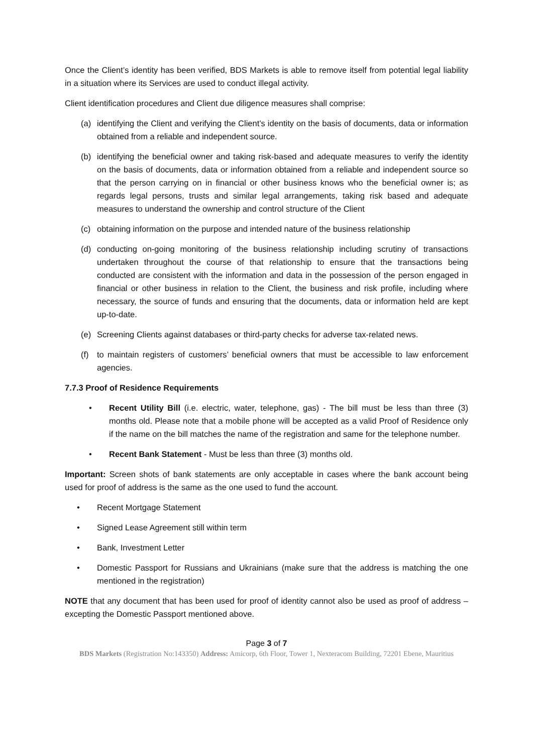Once the Client’s identity has been verified, BDS Markets is able to remove itself from potential legal liability in a situation where its Services are used to conduct illegal activity.
Client identification procedures and Client due diligence measures shall comprise:
(a) identifying the Client and verifying the Client’s identity on the basis of documents, data or information obtained from a reliable and independent source.
(b) identifying the beneficial owner and taking risk-based and adequate measures to verify the identity on the basis of documents, data or information obtained from a reliable and independent source so that the person carrying on in financial or other business knows who the beneficial owner is; as regards legal persons, trusts and similar legal arrangements, taking risk based and adequate measures to understand the ownership and control structure of the Client
(c) obtaining information on the purpose and intended nature of the business relationship
(d) conducting on-going monitoring of the business relationship including scrutiny of transactions undertaken throughout the course of that relationship to ensure that the transactions being conducted are consistent with the information and data in the possession of the person engaged in financial or other business in relation to the Client, the business and risk profile, including where necessary, the source of funds and ensuring that the documents, data or information held are kept up-to-date.
(e) Screening Clients against databases or third-party checks for adverse tax-related news.
(f) to maintain registers of customers’ beneficial owners that must be accessible to law enforcement agencies.
7.7.3 Proof of Residence Requirements
• Recent Utility Bill (i.e. electric, water, telephone, gas) - The bill must be less than three (3) months old. Please note that a mobile phone will be accepted as a valid Proof of Residence only if the name on the bill matches the name of the registration and same for the telephone number.
• Recent Bank Statement - Must be less than three (3) months old.
Important: Screen shots of bank statements are only acceptable in cases where the bank account being used for proof of address is the same as the one used to fund the account.
• Recent Mortgage Statement
• Signed Lease Agreement still within term
• Bank, Investment Letter
• Domestic Passport for Russians and Ukrainians (make sure that the address is matching the one mentioned in the registration)
NOTE that any document that has been used for proof of identity cannot also be used as proof of address – excepting the Domestic Passport mentioned above.
Page 3 of 7
BDS Markets (Registration No:143350) Address: Amicorp, 6th Floor, Tower 1, Nexteracom Building, 72201 Ebene, Mauritius